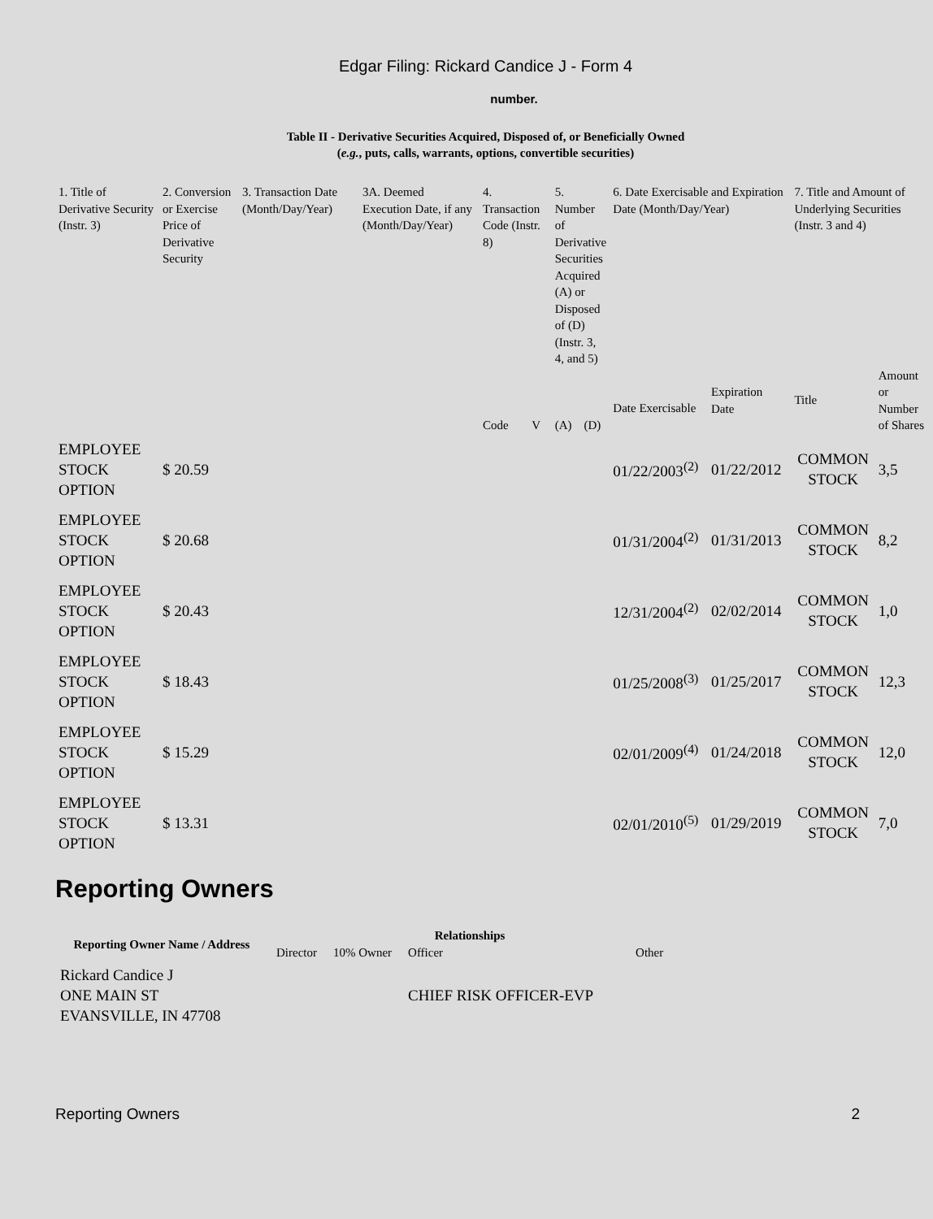Edgar Filing: Rickard Candice J - Form 4
number.
Table II - Derivative Securities Acquired, Disposed of, or Beneficially Owned
(e.g., puts, calls, warrants, options, convertible securities)
| 1. Title of Derivative Security (Instr. 3) | 2. Conversion or Exercise Price of Derivative Security | 3. Transaction Date (Month/Day/Year) | 3A. Deemed Execution Date, if any (Month/Day/Year) | 4. Transaction Code (Instr. 8) | | 5. Number of Derivative Securities Acquired (A) or Disposed of (D) (Instr. 3, 4, and 5) | | 6. Date Exercisable and Expiration Date (Month/Day/Year) | | 7. Title and Amount of Underlying Securities (Instr. 3 and 4) | |
| | | | | Code | V | (A) | (D) | Date Exercisable | Expiration Date | Title | Amount or Number of Shares |
| EMPLOYEE STOCK OPTION | $ 20.59 | | | | | | | 01/22/2003<sup>(2)</sup> | 01/22/2012 | COMMON STOCK | 3,5 |
| EMPLOYEE STOCK OPTION | $ 20.68 | | | | | | | 01/31/2004<sup>(2)</sup> | 01/31/2013 | COMMON STOCK | 8,2 |
| EMPLOYEE STOCK OPTION | $ 20.43 | | | | | | | 12/31/2004<sup>(2)</sup> | 02/02/2014 | COMMON STOCK | 1,0 |
| EMPLOYEE STOCK OPTION | $ 18.43 | | | | | | | 01/25/2008<sup>(3)</sup> | 01/25/2017 | COMMON STOCK | 12,3 |
| EMPLOYEE STOCK OPTION | $ 15.29 | | | | | | | 02/01/2009<sup>(4)</sup> | 01/24/2018 | COMMON STOCK | 12,0 |
| EMPLOYEE STOCK OPTION | $ 13.31 | | | | | | | 02/01/2010<sup>(5)</sup> | 01/29/2019 | COMMON STOCK | 7,0 |
Reporting Owners
| Reporting Owner Name / Address | Relationships | | | |
| --- | --- | --- | --- | --- |
| | Director | 10% Owner | Officer | Other |
| Rickard Candice J ONE MAIN ST EVANSVILLE, IN 47708 | | | CHIEF RISK OFFICER-EVP | |
Reporting Owners 2